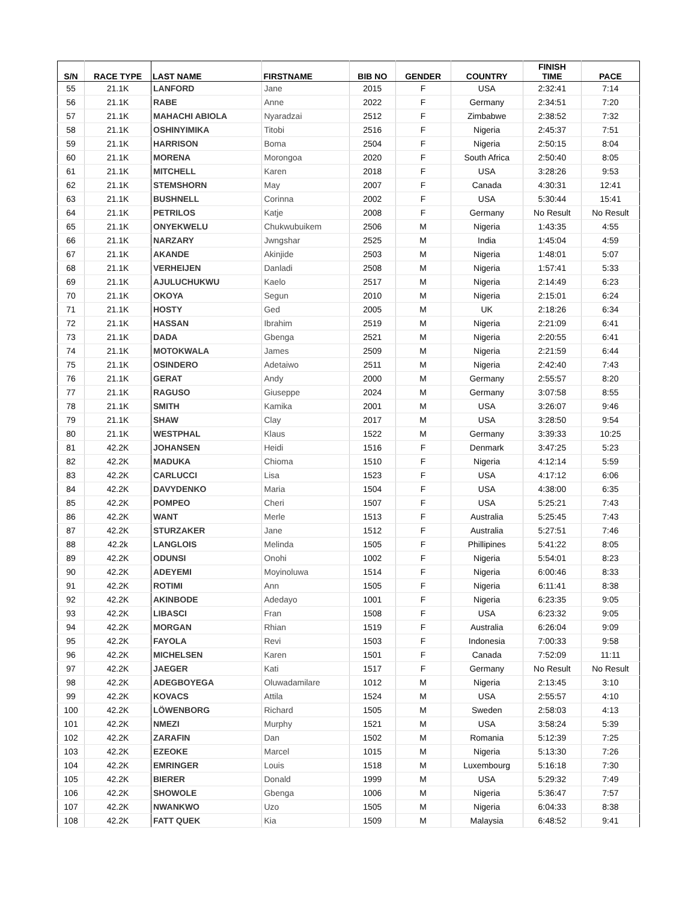| S/N | RACE TYPE | LAST NAME | FIRSTNAME | BIB NO | GENDER | COUNTRY | FINISH TIME | PACE |
| --- | --- | --- | --- | --- | --- | --- | --- | --- |
| 55 | 21.1K | LANFORD | Jane | 2015 | F | USA | 2:32:41 | 7:14 |
| 56 | 21.1K | RABE | Anne | 2022 | F | Germany | 2:34:51 | 7:20 |
| 57 | 21.1K | MAHACHI ABIOLA | Nyaradzai | 2512 | F | Zimbabwe | 2:38:52 | 7:32 |
| 58 | 21.1K | OSHINYIMIKA | Titobi | 2516 | F | Nigeria | 2:45:37 | 7:51 |
| 59 | 21.1K | HARRISON | Boma | 2504 | F | Nigeria | 2:50:15 | 8:04 |
| 60 | 21.1K | MORENA | Morongoa | 2020 | F | South Africa | 2:50:40 | 8:05 |
| 61 | 21.1K | MITCHELL | Karen | 2018 | F | USA | 3:28:26 | 9:53 |
| 62 | 21.1K | STEMSHORN | May | 2007 | F | Canada | 4:30:31 | 12:41 |
| 63 | 21.1K | BUSHNELL | Corinna | 2002 | F | USA | 5:30:44 | 15:41 |
| 64 | 21.1K | PETRILOS | Katje | 2008 | F | Germany | No Result | No Result |
| 65 | 21.1K | ONYEKWELU | Chukwubuikem | 2506 | M | Nigeria | 1:43:35 | 4:55 |
| 66 | 21.1K | NARZARY | Jwngshar | 2525 | M | India | 1:45:04 | 4:59 |
| 67 | 21.1K | AKANDE | Akinjide | 2503 | M | Nigeria | 1:48:01 | 5:07 |
| 68 | 21.1K | VERHEIJEN | Danladi | 2508 | M | Nigeria | 1:57:41 | 5:33 |
| 69 | 21.1K | AJULUCHUKWU | Kaelo | 2517 | M | Nigeria | 2:14:49 | 6:23 |
| 70 | 21.1K | OKOYA | Segun | 2010 | M | Nigeria | 2:15:01 | 6:24 |
| 71 | 21.1K | HOSTY | Ged | 2005 | M | UK | 2:18:26 | 6:34 |
| 72 | 21.1K | HASSAN | Ibrahim | 2519 | M | Nigeria | 2:21:09 | 6:41 |
| 73 | 21.1K | DADA | Gbenga | 2521 | M | Nigeria | 2:20:55 | 6:41 |
| 74 | 21.1K | MOTOKWALA | James | 2509 | M | Nigeria | 2:21:59 | 6:44 |
| 75 | 21.1K | OSINDERO | Adetaiwo | 2511 | M | Nigeria | 2:42:40 | 7:43 |
| 76 | 21.1K | GERAT | Andy | 2000 | M | Germany | 2:55:57 | 8:20 |
| 77 | 21.1K | RAGUSO | Giuseppe | 2024 | M | Germany | 3:07:58 | 8:55 |
| 78 | 21.1K | SMITH | Kamika | 2001 | M | USA | 3:26:07 | 9:46 |
| 79 | 21.1K | SHAW | Clay | 2017 | M | USA | 3:28:50 | 9:54 |
| 80 | 21.1K | WESTPHAL | Klaus | 1522 | M | Germany | 3:39:33 | 10:25 |
| 81 | 42.2K | JOHANSEN | Heidi | 1516 | F | Denmark | 3:47:25 | 5:23 |
| 82 | 42.2K | MADUKA | Chioma | 1510 | F | Nigeria | 4:12:14 | 5:59 |
| 83 | 42.2K | CARLUCCI | Lisa | 1523 | F | USA | 4:17:12 | 6:06 |
| 84 | 42.2K | DAVYDENKO | Maria | 1504 | F | USA | 4:38:00 | 6:35 |
| 85 | 42.2K | POMPEO | Cheri | 1507 | F | USA | 5:25:21 | 7:43 |
| 86 | 42.2K | WANT | Merle | 1513 | F | Australia | 5:25:45 | 7:43 |
| 87 | 42.2K | STURZAKER | Jane | 1512 | F | Australia | 5:27:51 | 7:46 |
| 88 | 42.2k | LANGLOIS | Melinda | 1505 | F | Phillipines | 5:41:22 | 8:05 |
| 89 | 42.2K | ODUNSI | Onohi | 1002 | F | Nigeria | 5:54:01 | 8:23 |
| 90 | 42.2K | ADEYEMI | Moyinoluwa | 1514 | F | Nigeria | 6:00:46 | 8:33 |
| 91 | 42.2K | ROTIMI | Ann | 1505 | F | Nigeria | 6:11:41 | 8:38 |
| 92 | 42.2K | AKINBODE | Adedayo | 1001 | F | Nigeria | 6:23:35 | 9:05 |
| 93 | 42.2K | LIBASCI | Fran | 1508 | F | USA | 6:23:32 | 9:05 |
| 94 | 42.2K | MORGAN | Rhian | 1519 | F | Australia | 6:26:04 | 9:09 |
| 95 | 42.2K | FAYOLA | Revi | 1503 | F | Indonesia | 7:00:33 | 9:58 |
| 96 | 42.2K | MICHELSEN | Karen | 1501 | F | Canada | 7:52:09 | 11:11 |
| 97 | 42.2K | JAEGER | Kati | 1517 | F | Germany | No Result | No Result |
| 98 | 42.2K | ADEGBOYEGA | Oluwadamilare | 1012 | M | Nigeria | 2:13:45 | 3:10 |
| 99 | 42.2K | KOVACS | Attila | 1524 | M | USA | 2:55:57 | 4:10 |
| 100 | 42.2K | LÖWENBORG | Richard | 1505 | M | Sweden | 2:58:03 | 4:13 |
| 101 | 42.2K | NMEZI | Murphy | 1521 | M | USA | 3:58:24 | 5:39 |
| 102 | 42.2K | ZARAFIN | Dan | 1502 | M | Romania | 5:12:39 | 7:25 |
| 103 | 42.2K | EZEOKE | Marcel | 1015 | M | Nigeria | 5:13:30 | 7:26 |
| 104 | 42.2K | EMRINGER | Louis | 1518 | M | Luxembourg | 5:16:18 | 7:30 |
| 105 | 42.2K | BIERER | Donald | 1999 | M | USA | 5:29:32 | 7:49 |
| 106 | 42.2K | SHOWOLE | Gbenga | 1006 | M | Nigeria | 5:36:47 | 7:57 |
| 107 | 42.2K | NWANKWO | Uzo | 1505 | M | Nigeria | 6:04:33 | 8:38 |
| 108 | 42.2K | FATT QUEK | Kia | 1509 | M | Malaysia | 6:48:52 | 9:41 |